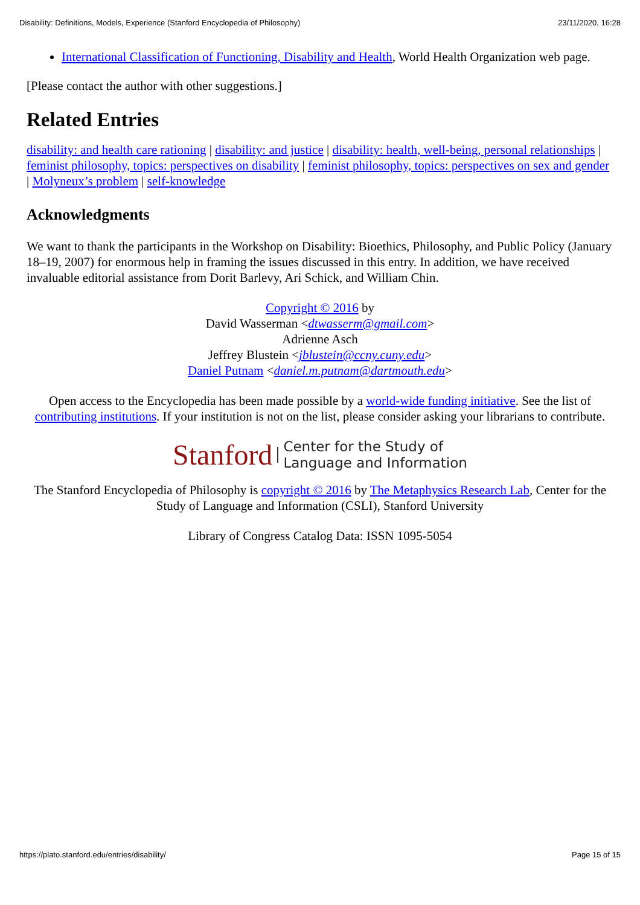Disability: Definitions, Models, Experience (Stanford Encyclopedia of Philosophy) 23/11/2020, 16:28
International Classification of Functioning, Disability and Health, World Health Organization web page.
[Please contact the author with other suggestions.]
Related Entries
disability: and health care rationing | disability: and justice | disability: health, well-being, personal relationships | feminist philosophy, topics: perspectives on disability | feminist philosophy, topics: perspectives on sex and gender | Molyneux’s problem | self-knowledge
Acknowledgments
We want to thank the participants in the Workshop on Disability: Bioethics, Philosophy, and Public Policy (January 18–19, 2007) for enormous help in framing the issues discussed in this entry. In addition, we have received invaluable editorial assistance from Dorit Barlevy, Ari Schick, and William Chin.
Copyright © 2016 by
David Wasserman <dtwasserm@gmail.com>
Adrienne Asch
Jeffrey Blustein <jblustein@ccny.cuny.edu>
Daniel Putnam <daniel.m.putnam@dartmouth.edu>
Open access to the Encyclopedia has been made possible by a world-wide funding initiative. See the list of contributing institutions. If your institution is not on the list, please consider asking your librarians to contribute.
Stanford Center for the Study of
Language and Information
The Stanford Encyclopedia of Philosophy is copyright © 2016 by The Metaphysics Research Lab, Center for the Study of Language and Information (CSLI), Stanford University
Library of Congress Catalog Data: ISSN 1095-5054
https://plato.stanford.edu/entries/disability/ Page 15 of 15